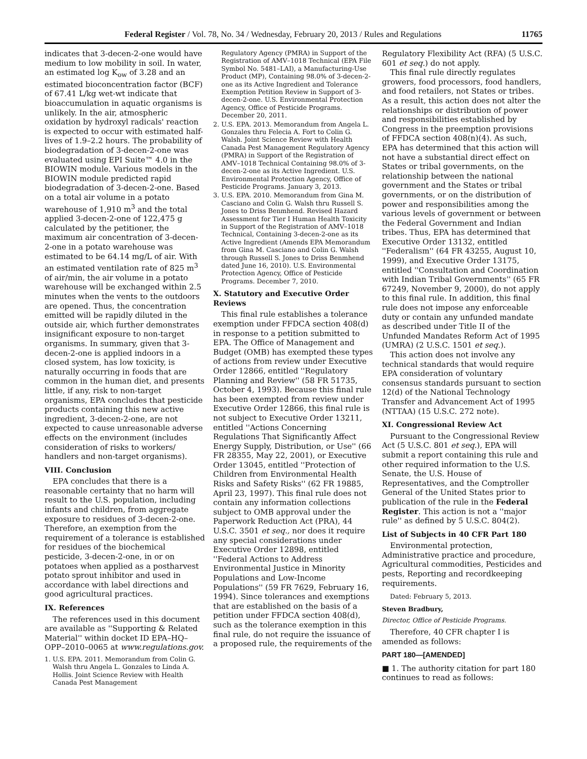Federal Register / Vol. 78, No. 34 / Wednesday, February 20, 2013 / Rules and Regulations 11765
indicates that 3-decen-2-one would have medium to low mobility in soil. In water, an estimated log K<sub>ow</sub> of 3.28 and an estimated bioconcentration factor (BCF) of 67.41 L/kg wet-wt indicate that bioaccumulation in aquatic organisms is unlikely. In the air, atmospheric oxidation by hydroxyl radicals' reaction is expected to occur with estimated half-lives of 1.9–2.2 hours. The probability of biodegradation of 3-decen-2-one was evaluated using EPI Suite™ 4.0 in the BIOWIN module. Various models in the BIOWIN module predicted rapid biodegradation of 3-decen-2-one. Based on a total air volume in a potato warehouse of 1,910 m<sup>3</sup> and the total applied 3-decen-2-one of 122,475 g calculated by the petitioner, the maximum air concentration of 3-decen-2-one in a potato warehouse was estimated to be 64.14 mg/L of air. With an estimated ventilation rate of 825 m<sup>3</sup> of air/min, the air volume in a potato warehouse will be exchanged within 2.5 minutes when the vents to the outdoors are opened. Thus, the concentration emitted will be rapidly diluted in the outside air, which further demonstrates insignificant exposure to non-target organisms. In summary, given that 3-decen-2-one is applied indoors in a closed system, has low toxicity, is naturally occurring in foods that are common in the human diet, and presents little, if any, risk to non-target organisms, EPA concludes that pesticide products containing this new active ingredient, 3-decen-2-one, are not expected to cause unreasonable adverse effects on the environment (includes consideration of risks to workers/ handlers and non-target organisms).
VIII. Conclusion
EPA concludes that there is a reasonable certainty that no harm will result to the U.S. population, including infants and children, from aggregate exposure to residues of 3-decen-2-one. Therefore, an exemption from the requirement of a tolerance is established for residues of the biochemical pesticide, 3-decen-2-one, in or on potatoes when applied as a postharvest potato sprout inhibitor and used in accordance with label directions and good agricultural practices.
IX. References
The references used in this document are available as ''Supporting & Related Material'' within docket ID EPA–HQ–OPP–2010–0065 at www.regulations.gov.
1. U.S. EPA. 2011. Memorandum from Colin G. Walsh thru Angela L. Gonzales to Linda A. Hollis. Joint Science Review with Health Canada Pest Management
Regulatory Agency (PMRA) in Support of the Registration of AMV–1018 Technical (EPA File Symbol No. 5481–LAI), a Manufacturing-Use Product (MP), Containing 98.0% of 3-decen-2-one as its Active Ingredient and Tolerance Exemption Petition Review in Support of 3-decen-2-one. U.S. Environmental Protection Agency, Office of Pesticide Programs. December 20, 2011.
2. U.S. EPA. 2013. Memorandum from Angela L. Gonzales thru Felecia A. Fort to Colin G. Walsh. Joint Science Review with Health Canada Pest Management Regulatory Agency (PMRA) in Support of the Registration of AMV–1018 Technical Containing 98.0% of 3-decen-2-one as its Active Ingredient. U.S. Environmental Protection Agency, Office of Pesticide Programs. January 3, 2013.
3. U.S. EPA. 2010. Memorandum from Gina M. Casciano and Colin G. Walsh thru Russell S. Jones to Driss Benmhend. Revised Hazard Assessment for Tier I Human Health Toxicity in Support of the Registration of AMV–1018 Technical, Containing 3-decen-2-one as its Active Ingredient (Amends EPA Memorandum from Gina M. Casciano and Colin G. Walsh through Russell S. Jones to Driss Benmhend dated June 16, 2010). U.S. Environmental Protection Agency, Office of Pesticide Programs. December 7, 2010.
X. Statutory and Executive Order Reviews
This final rule establishes a tolerance exemption under FFDCA section 408(d) in response to a petition submitted to EPA. The Office of Management and Budget (OMB) has exempted these types of actions from review under Executive Order 12866, entitled ''Regulatory Planning and Review'' (58 FR 51735, October 4, 1993). Because this final rule has been exempted from review under Executive Order 12866, this final rule is not subject to Executive Order 13211, entitled ''Actions Concerning Regulations That Significantly Affect Energy Supply, Distribution, or Use'' (66 FR 28355, May 22, 2001), or Executive Order 13045, entitled ''Protection of Children from Environmental Health Risks and Safety Risks'' (62 FR 19885, April 23, 1997). This final rule does not contain any information collections subject to OMB approval under the Paperwork Reduction Act (PRA), 44 U.S.C. 3501 et seq., nor does it require any special considerations under Executive Order 12898, entitled ''Federal Actions to Address Environmental Justice in Minority Populations and Low-Income Populations'' (59 FR 7629, February 16, 1994). Since tolerances and exemptions that are established on the basis of a petition under FFDCA section 408(d), such as the tolerance exemption in this final rule, do not require the issuance of a proposed rule, the requirements of the
Regulatory Flexibility Act (RFA) (5 U.S.C. 601 et seq.) do not apply.
This final rule directly regulates growers, food processors, food handlers, and food retailers, not States or tribes. As a result, this action does not alter the relationships or distribution of power and responsibilities established by Congress in the preemption provisions of FFDCA section 408(n)(4). As such, EPA has determined that this action will not have a substantial direct effect on States or tribal governments, on the relationship between the national government and the States or tribal governments, or on the distribution of power and responsibilities among the various levels of government or between the Federal Government and Indian tribes. Thus, EPA has determined that Executive Order 13132, entitled ''Federalism'' (64 FR 43255, August 10, 1999), and Executive Order 13175, entitled ''Consultation and Coordination with Indian Tribal Governments'' (65 FR 67249, November 9, 2000), do not apply to this final rule. In addition, this final rule does not impose any enforceable duty or contain any unfunded mandate as described under Title II of the Unfunded Mandates Reform Act of 1995 (UMRA) (2 U.S.C. 1501 et seq.).
This action does not involve any technical standards that would require EPA consideration of voluntary consensus standards pursuant to section 12(d) of the National Technology Transfer and Advancement Act of 1995 (NTTAA) (15 U.S.C. 272 note).
XI. Congressional Review Act
Pursuant to the Congressional Review Act (5 U.S.C. 801 et seq.), EPA will submit a report containing this rule and other required information to the U.S. Senate, the U.S. House of Representatives, and the Comptroller General of the United States prior to publication of the rule in the Federal Register. This action is not a ''major rule'' as defined by 5 U.S.C. 804(2).
List of Subjects in 40 CFR Part 180
Environmental protection, Administrative practice and procedure, Agricultural commodities, Pesticides and pests, Reporting and recordkeeping requirements.
Dated: February 5, 2013.
Steven Bradbury,
Director, Office of Pesticide Programs.
Therefore, 40 CFR chapter I is amended as follows:
PART 180—[AMENDED]
■ 1. The authority citation for part 180 continues to read as follows: